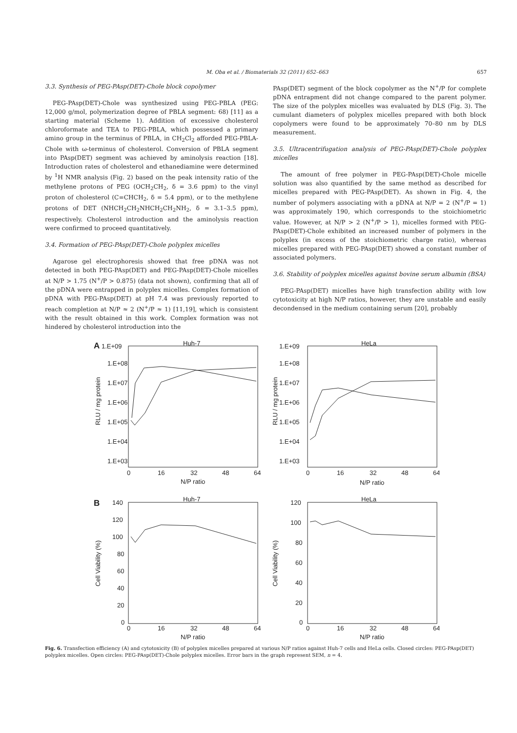M. Oba et al. / Biomaterials 32 (2011) 652–663 657
3.3. Synthesis of PEG-PAsp(DET)-Chole block copolymer
PEG-PAsp(DET)-Chole was synthesized using PEG-PBLA (PEG: 12,000 g/mol, polymerization degree of PBLA segment: 68) [11] as a starting material (Scheme 1). Addition of excessive cholesterol chloroformate and TEA to PEG-PBLA, which possessed a primary amino group in the terminus of PBLA, in CH<sub>2</sub>Cl<sub>2</sub> afforded PEG-PBLA-Chole with ω-terminus of cholesterol. Conversion of PBLA segment into PAsp(DET) segment was achieved by aminolysis reaction [18]. Introduction rates of cholesterol and ethanediamine were determined by <sup>1</sup>H NMR analysis (Fig. 2) based on the peak intensity ratio of the methylene protons of PEG (OCH<sub>2</sub>CH<sub>2</sub>, δ = 3.6 ppm) to the vinyl proton of cholesterol (C=CHCH<sub>2</sub>, δ = 5.4 ppm), or to the methylene protons of DET (NHCH<sub>2</sub>CH<sub>2</sub>NHCH<sub>2</sub>CH<sub>2</sub>NH<sub>2</sub>, δ = 3.1–3.5 ppm), respectively. Cholesterol introduction and the aminolysis reaction were confirmed to proceed quantitatively.
3.4. Formation of PEG-PAsp(DET)-Chole polyplex micelles
Agarose gel electrophoresis showed that free pDNA was not detected in both PEG-PAsp(DET) and PEG-PAsp(DET)-Chole micelles at N/P > 1.75 (N<sup>+</sup>/P > 0.875) (data not shown), confirming that all of the pDNA were entrapped in polyplex micelles. Complex formation of pDNA with PEG-PAsp(DET) at pH 7.4 was previously reported to reach completion at N/P ≈ 2 (N<sup>+</sup>/P ≈ 1) [11,19], which is consistent with the result obtained in this work. Complex formation was not hindered by cholesterol introduction into the
PAsp(DET) segment of the block copolymer as the N<sup>+</sup>/P for complete pDNA entrapment did not change compared to the parent polymer. The size of the polyplex micelles was evaluated by DLS (Fig. 3). The cumulant diameters of polyplex micelles prepared with both block copolymers were found to be approximately 70–80 nm by DLS measurement.
3.5. Ultracentrifugation analysis of PEG-PAsp(DET)-Chole polyplex micelles
The amount of free polymer in PEG-PAsp(DET)-Chole micelle solution was also quantified by the same method as described for micelles prepared with PEG-PAsp(DET). As shown in Fig. 4, the number of polymers associating with a pDNA at N/P = 2 (N<sup>+</sup>/P = 1) was approximately 190, which corresponds to the stoichiometric value. However, at N/P > 2 (N<sup>+</sup>/P > 1), micelles formed with PEG-PAsp(DET)-Chole exhibited an increased number of polymers in the polyplex (in excess of the stoichiometric charge ratio), whereas micelles prepared with PEG-PAsp(DET) showed a constant number of associated polymers.
3.6. Stability of polyplex micelles against bovine serum albumin (BSA)
PEG-PAsp(DET) micelles have high transfection ability with low cytotoxicity at high N/P ratios, however, they are unstable and easily decondensed in the medium containing serum [20], probably
A
1.E+09
Huh-7
1.E+08
1.E+07
1.E+06
1.E+05
1.E+04
1.E+03
RLU / mg protein
0
16
32
48
64
N/P ratio
1.E+09
HeLa
1.E+08
1.E+07
1.E+06
1.E+05
1.E+04
1.E+03
RLU / mg protein
0
16
32
48
64
N/P ratio
B
Huh-7
140
120
100
80
60
40
20
0
Cell Viability (%)
0
16
32
48
64
N/P ratio
HeLa
120
100
80
60
40
20
0
Cell Viability (%)
0
16
32
48
64
N/P ratio
Fig. 6. Transfection efficiency (A) and cytotoxicity (B) of polyplex micelles prepared at various N/P ratios against Huh-7 cells and HeLa cells. Closed circles: PEG-PAsp(DET) polyplex micelles. Open circles: PEG-PAsp(DET)-Chole polyplex micelles. Error bars in the graph represent SEM, n = 4.